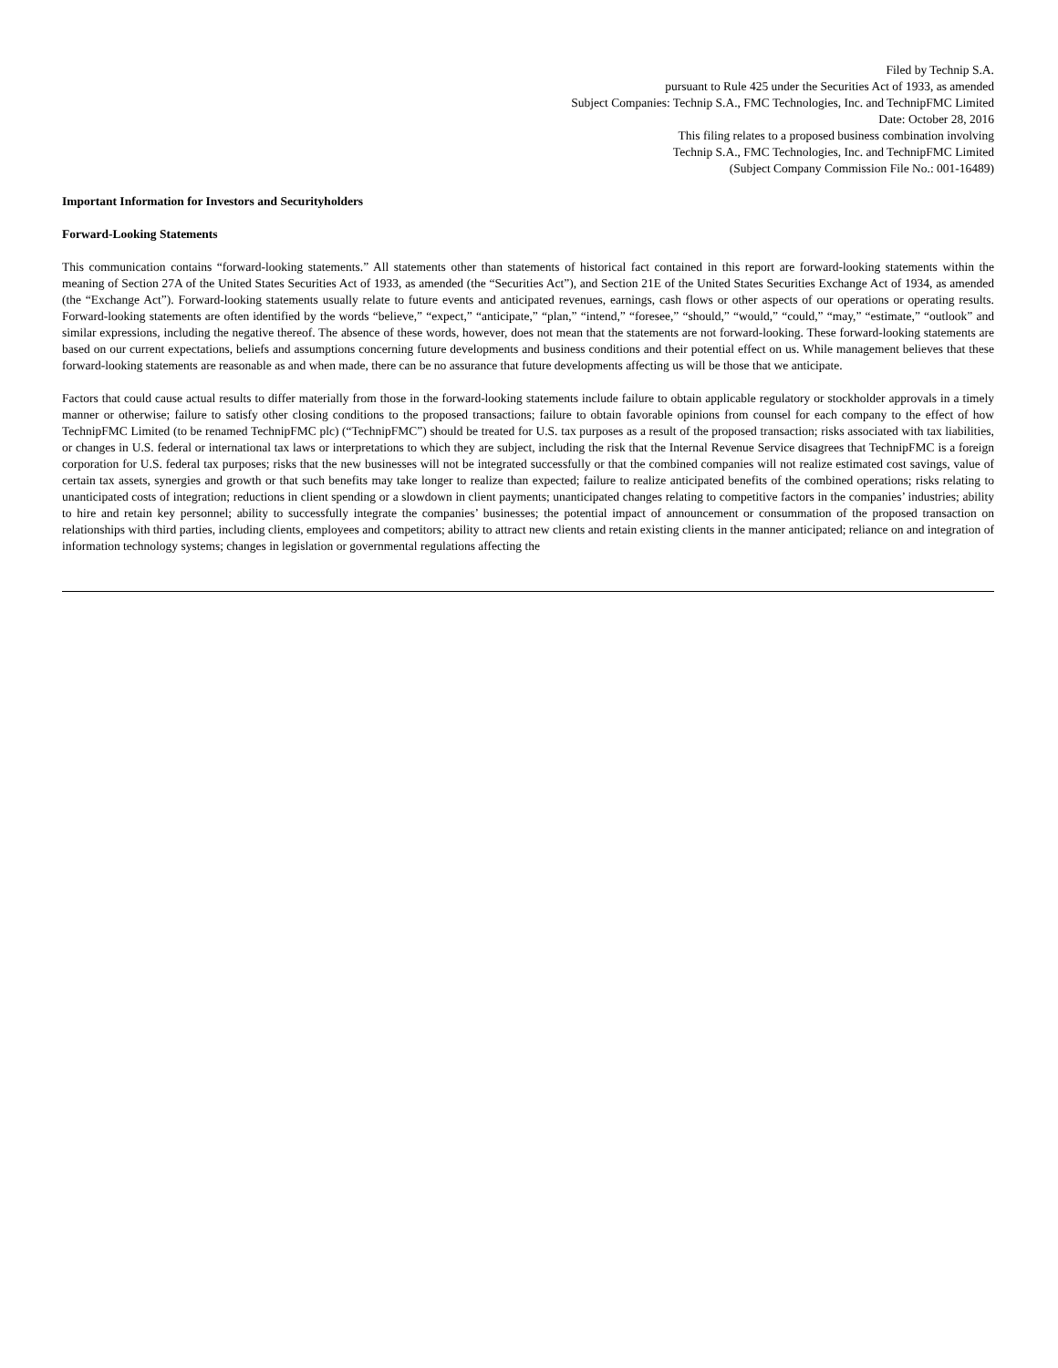Filed by Technip S.A.
pursuant to Rule 425 under the Securities Act of 1933, as amended
Subject Companies: Technip S.A., FMC Technologies, Inc. and TechnipFMC Limited
Date: October 28, 2016
This filing relates to a proposed business combination involving
Technip S.A., FMC Technologies, Inc. and TechnipFMC Limited
(Subject Company Commission File No.: 001-16489)
Important Information for Investors and Securityholders
Forward-Looking Statements
This communication contains “forward-looking statements.” All statements other than statements of historical fact contained in this report are forward-looking statements within the meaning of Section 27A of the United States Securities Act of 1933, as amended (the “Securities Act”), and Section 21E of the United States Securities Exchange Act of 1934, as amended (the “Exchange Act”). Forward-looking statements usually relate to future events and anticipated revenues, earnings, cash flows or other aspects of our operations or operating results. Forward-looking statements are often identified by the words “believe,” “expect,” “anticipate,” “plan,” “intend,” “foresee,” “should,” “would,” “could,” “may,” “estimate,” “outlook” and similar expressions, including the negative thereof. The absence of these words, however, does not mean that the statements are not forward-looking. These forward-looking statements are based on our current expectations, beliefs and assumptions concerning future developments and business conditions and their potential effect on us. While management believes that these forward-looking statements are reasonable as and when made, there can be no assurance that future developments affecting us will be those that we anticipate.
Factors that could cause actual results to differ materially from those in the forward-looking statements include failure to obtain applicable regulatory or stockholder approvals in a timely manner or otherwise; failure to satisfy other closing conditions to the proposed transactions; failure to obtain favorable opinions from counsel for each company to the effect of how TechnipFMC Limited (to be renamed TechnipFMC plc) (“TechnipFMC”) should be treated for U.S. tax purposes as a result of the proposed transaction; risks associated with tax liabilities, or changes in U.S. federal or international tax laws or interpretations to which they are subject, including the risk that the Internal Revenue Service disagrees that TechnipFMC is a foreign corporation for U.S. federal tax purposes; risks that the new businesses will not be integrated successfully or that the combined companies will not realize estimated cost savings, value of certain tax assets, synergies and growth or that such benefits may take longer to realize than expected; failure to realize anticipated benefits of the combined operations; risks relating to unanticipated costs of integration; reductions in client spending or a slowdown in client payments; unanticipated changes relating to competitive factors in the companies’ industries; ability to hire and retain key personnel; ability to successfully integrate the companies’ businesses; the potential impact of announcement or consummation of the proposed transaction on relationships with third parties, including clients, employees and competitors; ability to attract new clients and retain existing clients in the manner anticipated; reliance on and integration of information technology systems; changes in legislation or governmental regulations affecting the